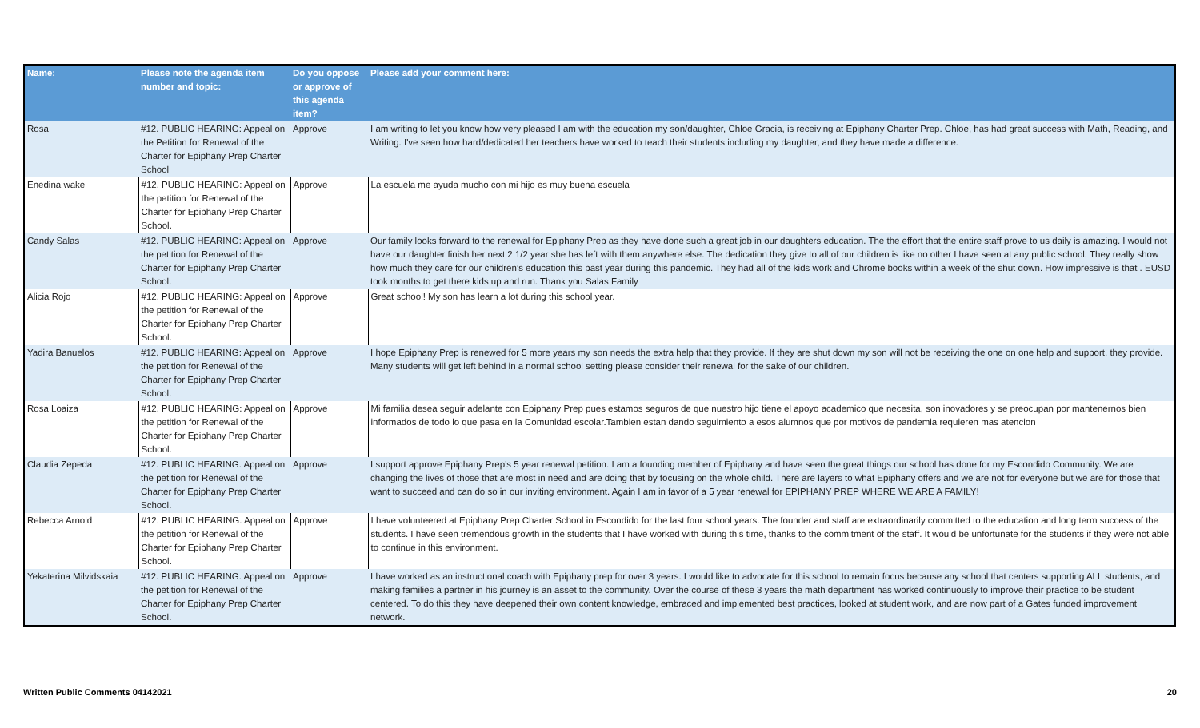| Name: | Please note the agenda item number and topic: | Do you oppose or approve of this agenda item? | Please add your comment here: |
| --- | --- | --- | --- |
| Rosa | #12. PUBLIC HEARING: Appeal on the Petition for Renewal of the Charter for Epiphany Prep Charter School | Approve | I am writing to let you know how very pleased I am with the education my son/daughter, Chloe Gracia, is receiving at Epiphany Charter Prep. Chloe, has had great success with Math, Reading, and Writing. I've seen how hard/dedicated her teachers have worked to teach their students including my daughter, and they have made a difference. |
| Enedina wake | #12. PUBLIC HEARING: Appeal on the petition for Renewal of the Charter for Epiphany Prep Charter School. | Approve | La escuela me ayuda mucho con mi hijo es muy buena escuela |
| Candy Salas | #12. PUBLIC HEARING: Appeal on the petition for Renewal of the Charter for Epiphany Prep Charter School. | Approve | Our family looks forward to the renewal for Epiphany Prep as they have done such a great job in our daughters education. The the effort that the entire staff prove to us daily is amazing. I would not have our daughter finish her next 2 1/2 year she has left with them anywhere else. The dedication they give to all of our children is like no other I have seen at any public school. They really show how much they care for our children’s education this past year during this pandemic. They had all of the kids work and Chrome books within a week of the shut down. How impressive is that . EUSD took months to get there kids up and run. Thank you Salas Family |
| Alicia Rojo | #12. PUBLIC HEARING: Appeal on the petition for Renewal of the Charter for Epiphany Prep Charter School. | Approve | Great school! My son has learn a lot during this school year. |
| Yadira Banuelos | #12. PUBLIC HEARING: Appeal on the petition for Renewal of the Charter for Epiphany Prep Charter School. | Approve | I hope Epiphany Prep is renewed for 5 more years my son needs the extra help that they provide. If they are shut down my son will not be receiving the one on one help and support, they provide. Many students will get left behind in a normal school setting please consider their renewal for the sake of our children. |
| Rosa Loaiza | #12. PUBLIC HEARING: Appeal on the petition for Renewal of the Charter for Epiphany Prep Charter School. | Approve | Mi familia desea seguir adelante con Epiphany Prep pues estamos seguros de que nuestro hijo tiene el apoyo academico que necesita, son inovadores y se preocupan por mantenernos bien informados de todo lo que pasa en la Comunidad escolar.Tambien estan dando seguimiento a esos alumnos que por motivos de pandemia requieren mas atencion |
| Claudia Zepeda | #12. PUBLIC HEARING: Appeal on the petition for Renewal of the Charter for Epiphany Prep Charter School. | Approve | I support approve Epiphany Prep's 5 year renewal petition. I am a founding member of Epiphany and have seen the great things our school has done for my Escondido Community. We are changing the lives of those that are most in need and are doing that by focusing on the whole child. There are layers to what Epiphany offers and we are not for everyone but we are for those that want to succeed and can do so in our inviting environment. Again I am in favor of a 5 year renewal for EPIPHANY PREP WHERE WE ARE A FAMILY! |
| Rebecca Arnold | #12. PUBLIC HEARING: Appeal on the petition for Renewal of the Charter for Epiphany Prep Charter School. | Approve | I have volunteered at Epiphany Prep Charter School in Escondido for the last four school years. The founder and staff are extraordinarily committed to the education and long term success of the students. I have seen tremendous growth in the students that I have worked with during this time, thanks to the commitment of the staff. It would be unfortunate for the students if they were not able to continue in this environment. |
| Yekaterina Milvidskaia | #12. PUBLIC HEARING: Appeal on the petition for Renewal of the Charter for Epiphany Prep Charter School. | Approve | I have worked as an instructional coach with Epiphany prep for over 3 years. I would like to advocate for this school to remain focus because any school that centers supporting ALL students, and making families a partner in his journey is an asset to the community. Over the course of these 3 years the math department has worked continuously to improve their practice to be student centered. To do this they have deepened their own content knowledge, embraced and implemented best practices, looked at student work, and are now part of a Gates funded improvement network. |
Written Public Comments 04142021 20